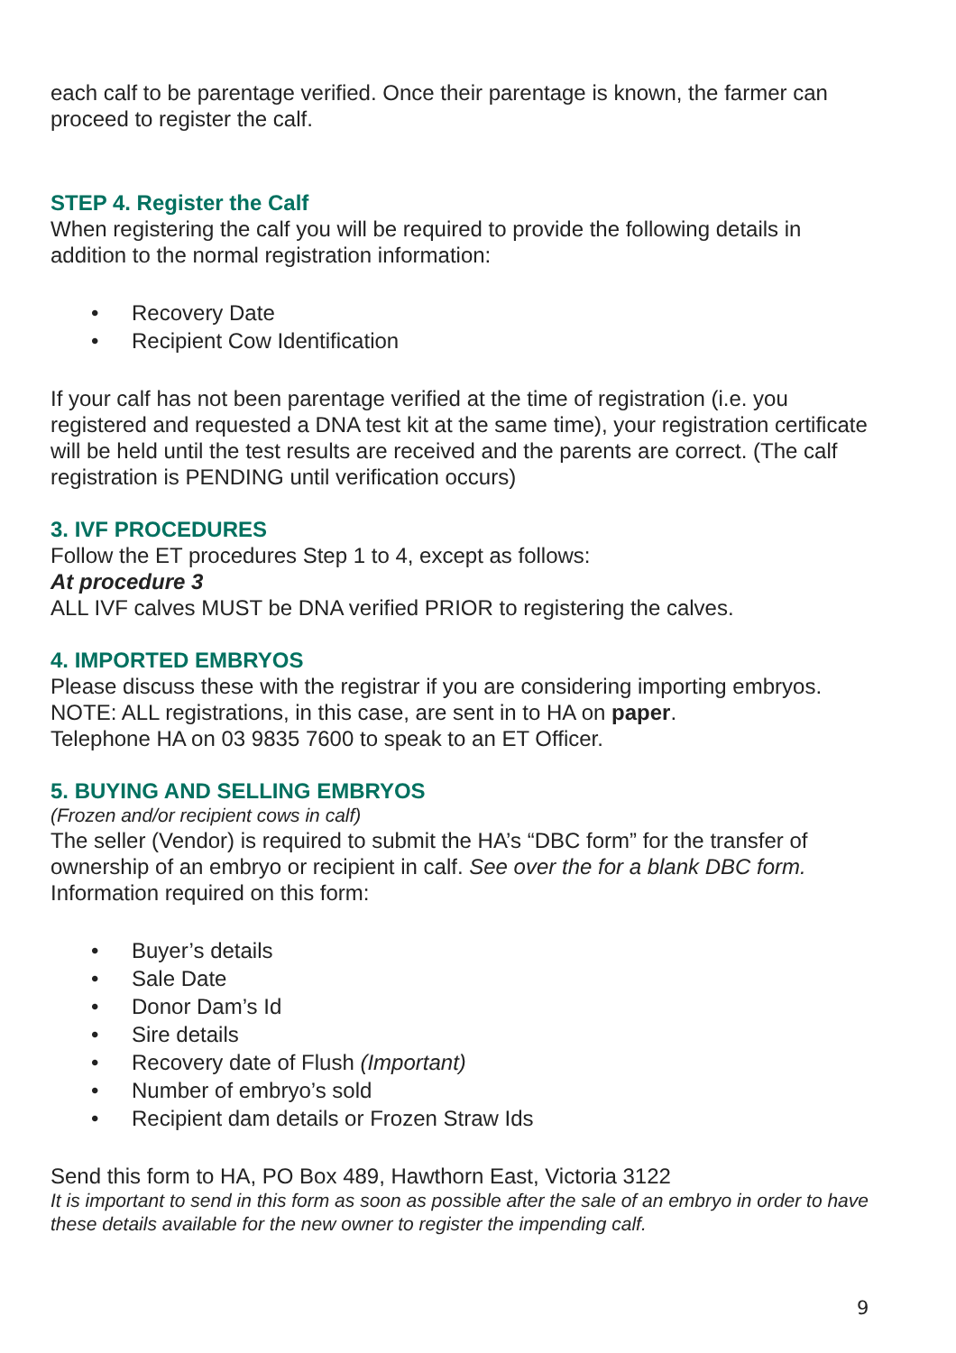each calf to be parentage verified. Once their parentage is known, the farmer can proceed to register the calf.
STEP 4. Register the Calf
When registering the calf you will be required to provide the following details in addition to the normal registration information:
•Recovery Date
•Recipient Cow Identification
If your calf has not been parentage verified at the time of registration (i.e. you registered and requested a DNA test kit at the same time), your registration certificate will be held until the test results are received and the parents are correct. (The calf registration is PENDING until verification occurs)
3. IVF PROCEDURES
Follow the ET procedures Step 1 to 4, except as follows:
At procedure 3
ALL IVF calves MUST be DNA verified PRIOR to registering the calves.
4. IMPORTED EMBRYOS
Please discuss these with the registrar if you are considering importing embryos.
NOTE: ALL registrations, in this case, are sent in to HA on paper.
Telephone HA on 03 9835 7600 to speak to an ET Officer.
5. BUYING AND SELLING EMBRYOS
(Frozen and/or recipient cows in calf)
The seller (Vendor) is required to submit the HA’s “DBC form” for the transfer of ownership of an embryo or recipient in calf. See over the for a blank DBC form.
Information required on this form:
•Buyer’s details
•Sale Date
•Donor Dam’s Id
•Sire details
•Recovery date of Flush (Important)
•Number of embryo’s sold
•Recipient dam details or Frozen Straw Ids
Send this form to HA, PO Box 489, Hawthorn East, Victoria 3122
It is important to send in this form as soon as possible after the sale of an embryo in order to have these details available for the new owner to register the impending calf.
9